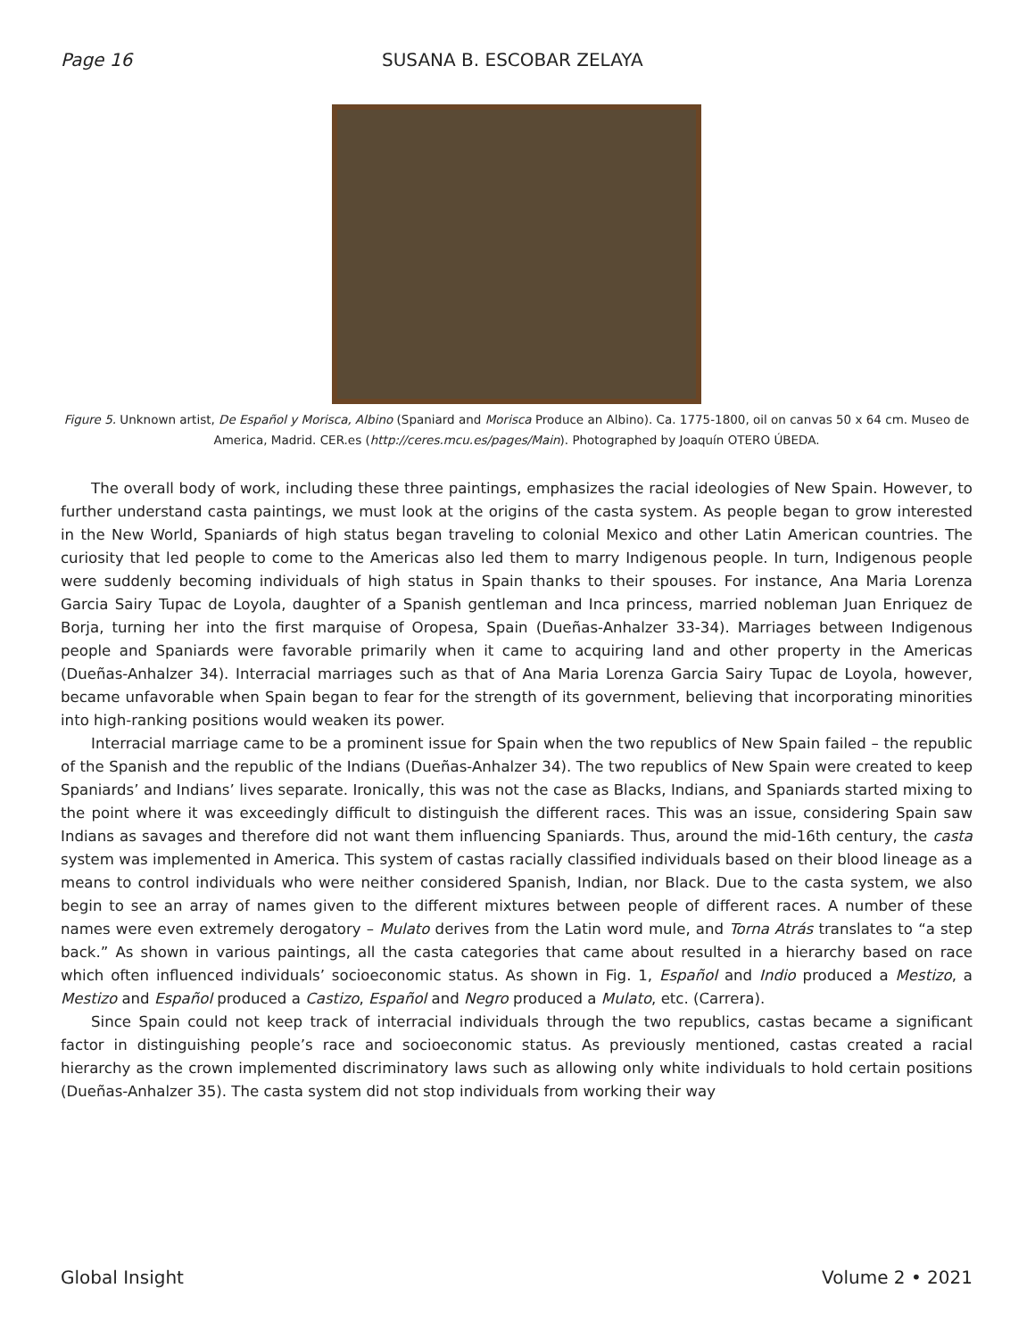Page 16 SUSANA B. ESCOBAR ZELAYA
Figure 5. Unknown artist, De Español y Morisca, Albino (Spaniard and Morisca Produce an Albino). Ca. 1775-1800, oil on canvas 50 x 64 cm. Museo de America, Madrid. CER.es (http://ceres.mcu.es/pages/Main). Photographed by Joaquín OTERO ÚBEDA.
The overall body of work, including these three paintings, emphasizes the racial ideologies of New Spain. However, to further understand casta paintings, we must look at the origins of the casta system. As people began to grow interested in the New World, Spaniards of high status began traveling to colonial Mexico and other Latin American countries. The curiosity that led people to come to the Americas also led them to marry Indigenous people. In turn, Indigenous people were suddenly becoming individuals of high status in Spain thanks to their spouses. For instance, Ana Maria Lorenza Garcia Sairy Tupac de Loyola, daughter of a Spanish gentleman and Inca princess, married nobleman Juan Enriquez de Borja, turning her into the first marquise of Oropesa, Spain (Dueñas-Anhalzer 33-34). Marriages between Indigenous people and Spaniards were favorable primarily when it came to acquiring land and other property in the Americas (Dueñas-Anhalzer 34). Interracial marriages such as that of Ana Maria Lorenza Garcia Sairy Tupac de Loyola, however, became unfavorable when Spain began to fear for the strength of its government, believing that incorporating minorities into high-ranking positions would weaken its power.
Interracial marriage came to be a prominent issue for Spain when the two republics of New Spain failed – the republic of the Spanish and the republic of the Indians (Dueñas-Anhalzer 34). The two republics of New Spain were created to keep Spaniards’ and Indians’ lives separate. Ironically, this was not the case as Blacks, Indians, and Spaniards started mixing to the point where it was exceedingly difficult to distinguish the different races. This was an issue, considering Spain saw Indians as savages and therefore did not want them influencing Spaniards. Thus, around the mid-16th century, the casta system was implemented in America. This system of castas racially classified individuals based on their blood lineage as a means to control individuals who were neither considered Spanish, Indian, nor Black. Due to the casta system, we also begin to see an array of names given to the different mixtures between people of different races. A number of these names were even extremely derogatory – Mulato derives from the Latin word mule, and Torna Atrás translates to “a step back.” As shown in various paintings, all the casta categories that came about resulted in a hierarchy based on race which often influenced individuals’ socioeconomic status. As shown in Fig. 1, Español and Indio produced a Mestizo, a Mestizo and Español produced a Castizo, Español and Negro produced a Mulato, etc. (Carrera).
Since Spain could not keep track of interracial individuals through the two republics, castas became a significant factor in distinguishing people’s race and socioeconomic status. As previously mentioned, castas created a racial hierarchy as the crown implemented discriminatory laws such as allowing only white individuals to hold certain positions (Dueñas-Anhalzer 35). The casta system did not stop individuals from working their way
Global Insight Volume 2 • 2021